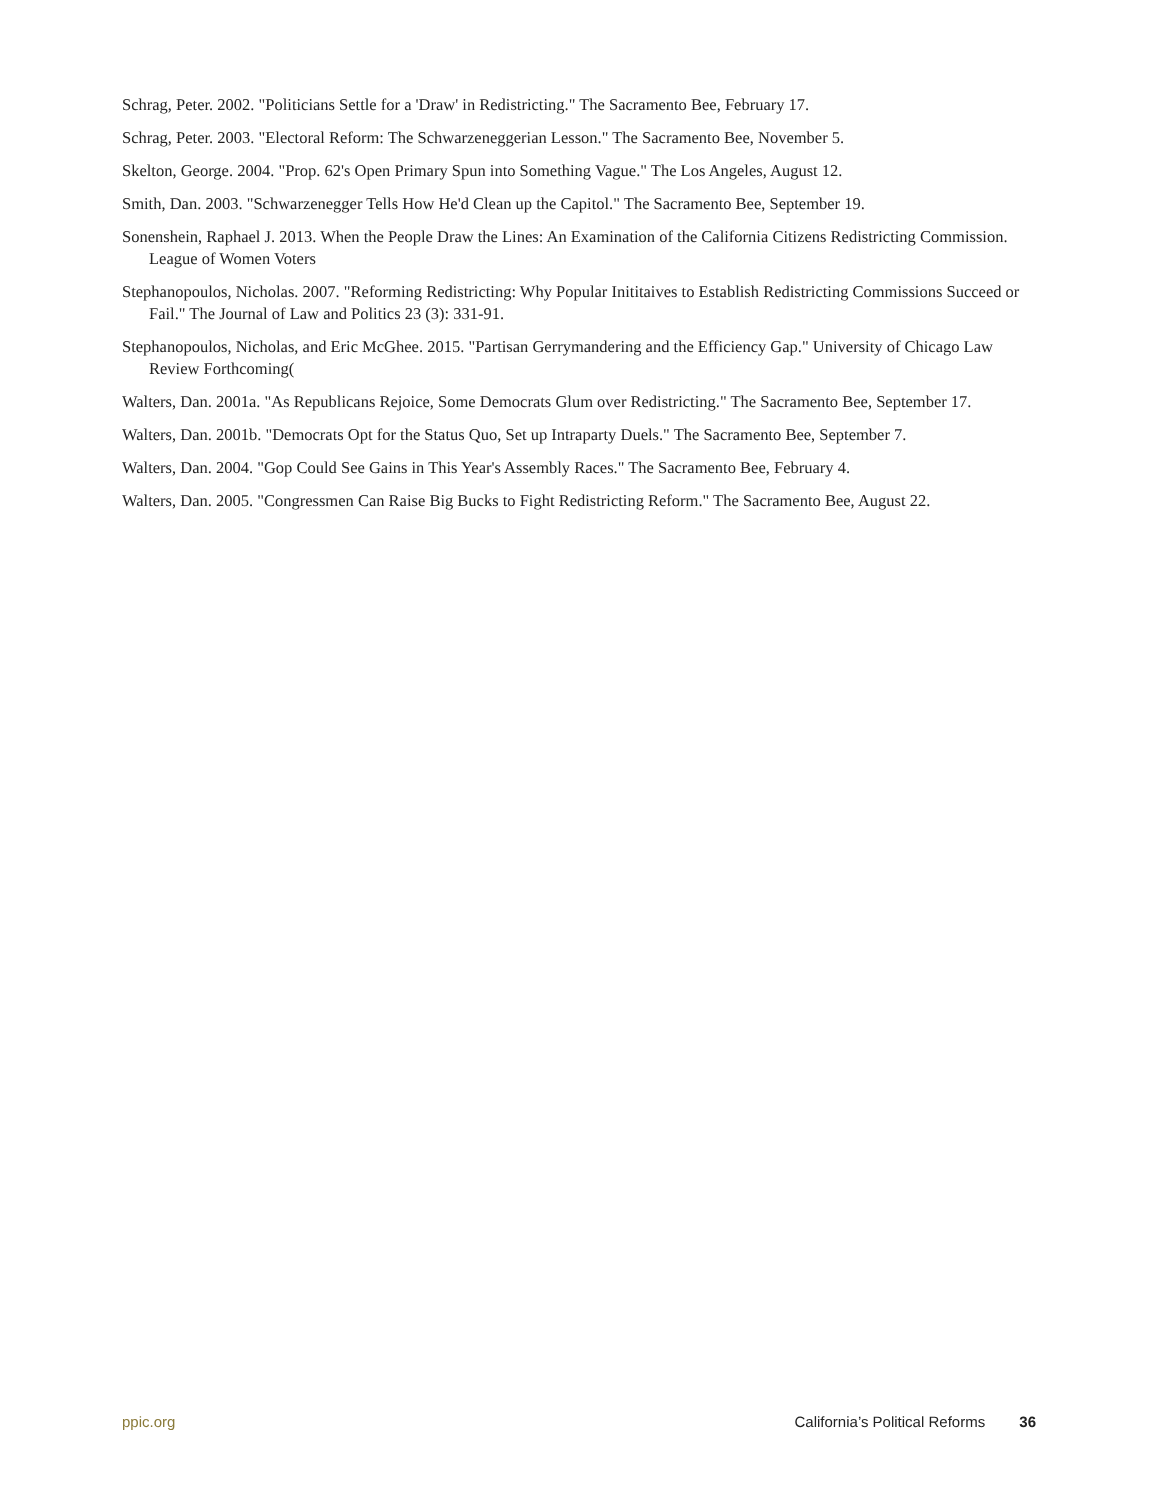Schrag, Peter. 2002. "Politicians Settle for a 'Draw' in Redistricting." The Sacramento Bee, February 17.
Schrag, Peter. 2003. "Electoral Reform: The Schwarzeneggerian Lesson." The Sacramento Bee, November 5.
Skelton, George. 2004. "Prop. 62's Open Primary Spun into Something Vague." The Los Angeles, August 12.
Smith, Dan. 2003. "Schwarzenegger Tells How He'd Clean up the Capitol." The Sacramento Bee, September 19.
Sonenshein, Raphael J. 2013. When the People Draw the Lines: An Examination of the California Citizens Redistricting Commission. League of Women Voters
Stephanopoulos, Nicholas. 2007. "Reforming Redistricting: Why Popular Inititaives to Establish Redistricting Commissions Succeed or Fail." The Journal of Law and Politics 23 (3): 331-91.
Stephanopoulos, Nicholas, and Eric McGhee. 2015. "Partisan Gerrymandering and the Efficiency Gap." University of Chicago Law Review Forthcoming(
Walters, Dan. 2001a. "As Republicans Rejoice, Some Democrats Glum over Redistricting." The Sacramento Bee, September 17.
Walters, Dan. 2001b. "Democrats Opt for the Status Quo, Set up Intraparty Duels." The Sacramento Bee, September 7.
Walters, Dan. 2004. "Gop Could See Gains in This Year's Assembly Races." The Sacramento Bee, February 4.
Walters, Dan. 2005. "Congressmen Can Raise Big Bucks to Fight Redistricting Reform." The Sacramento Bee, August 22.
ppic.org California’s Political Reforms 36